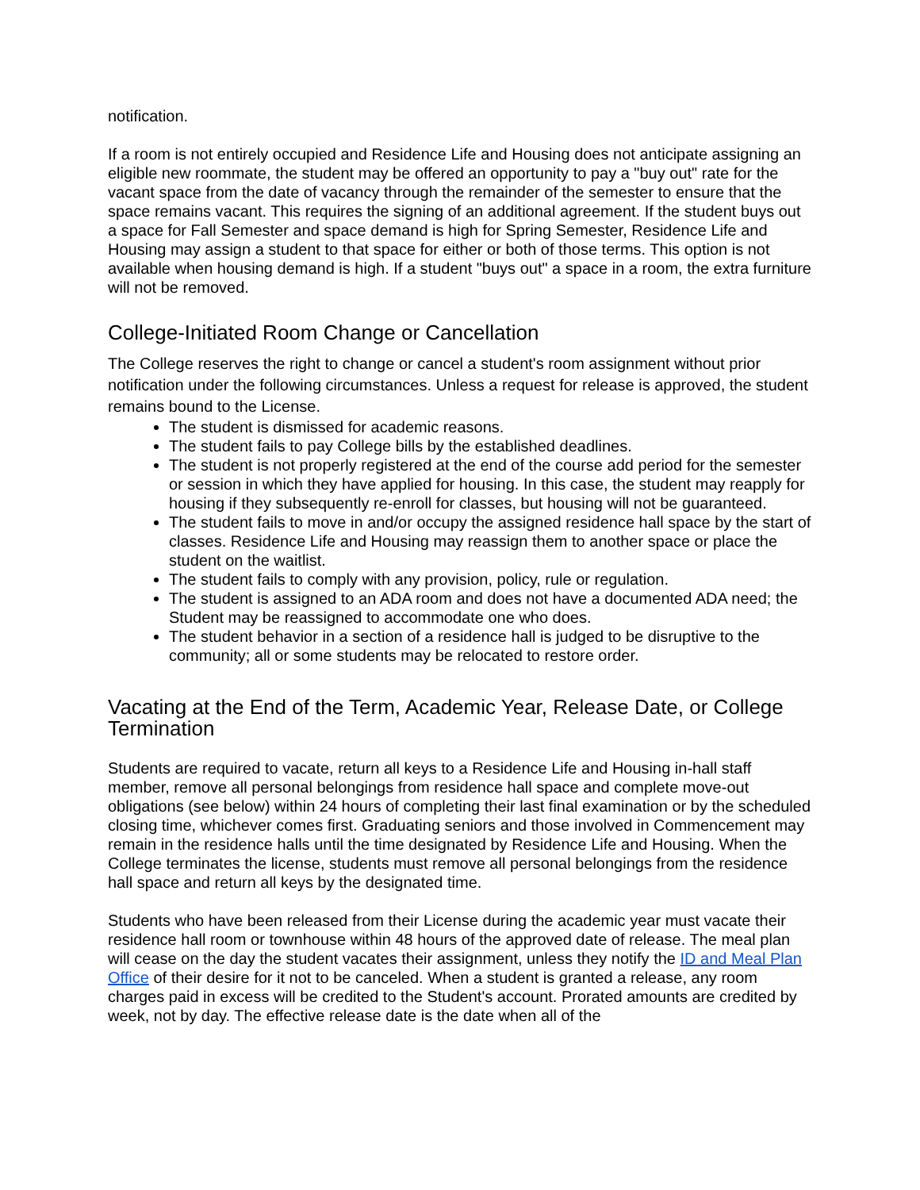notification.
If a room is not entirely occupied and Residence Life and Housing does not anticipate assigning an eligible new roommate, the student may be offered an opportunity to pay a "buy out" rate for the vacant space from the date of vacancy through the remainder of the semester to ensure that the space remains vacant. This requires the signing of an additional agreement. If the student buys out a space for Fall Semester and space demand is high for Spring Semester, Residence Life and Housing may assign a student to that space for either or both of those terms. This option is not available when housing demand is high. If a student "buys out" a space in a room, the extra furniture will not be removed.
College-Initiated Room Change or Cancellation
The College reserves the right to change or cancel a student's room assignment without prior notification under the following circumstances. Unless a request for release is approved, the student remains bound to the License.
The student is dismissed for academic reasons.
The student fails to pay College bills by the established deadlines.
The student is not properly registered at the end of the course add period for the semester or session in which they have applied for housing. In this case, the student may reapply for housing if they subsequently re-enroll for classes, but housing will not be guaranteed.
The student fails to move in and/or occupy the assigned residence hall space by the start of classes. Residence Life and Housing may reassign them to another space or place the student on the waitlist.
The student fails to comply with any provision, policy, rule or regulation.
The student is assigned to an ADA room and does not have a documented ADA need; the Student may be reassigned to accommodate one who does.
The student behavior in a section of a residence hall is judged to be disruptive to the community; all or some students may be relocated to restore order.
Vacating at the End of the Term, Academic Year, Release Date, or College Termination
Students are required to vacate, return all keys to a Residence Life and Housing in-hall staff member, remove all personal belongings from residence hall space and complete move-out obligations (see below) within 24 hours of completing their last final examination or by the scheduled closing time, whichever comes first. Graduating seniors and those involved in Commencement may remain in the residence halls until the time designated by Residence Life and Housing. When the College terminates the license, students must remove all personal belongings from the residence hall space and return all keys by the designated time.
Students who have been released from their License during the academic year must vacate their residence hall room or townhouse within 48 hours of the approved date of release. The meal plan will cease on the day the student vacates their assignment, unless they notify the ID and Meal Plan Office of their desire for it not to be canceled. When a student is granted a release, any room charges paid in excess will be credited to the Student's account. Prorated amounts are credited by week, not by day. The effective release date is the date when all of the